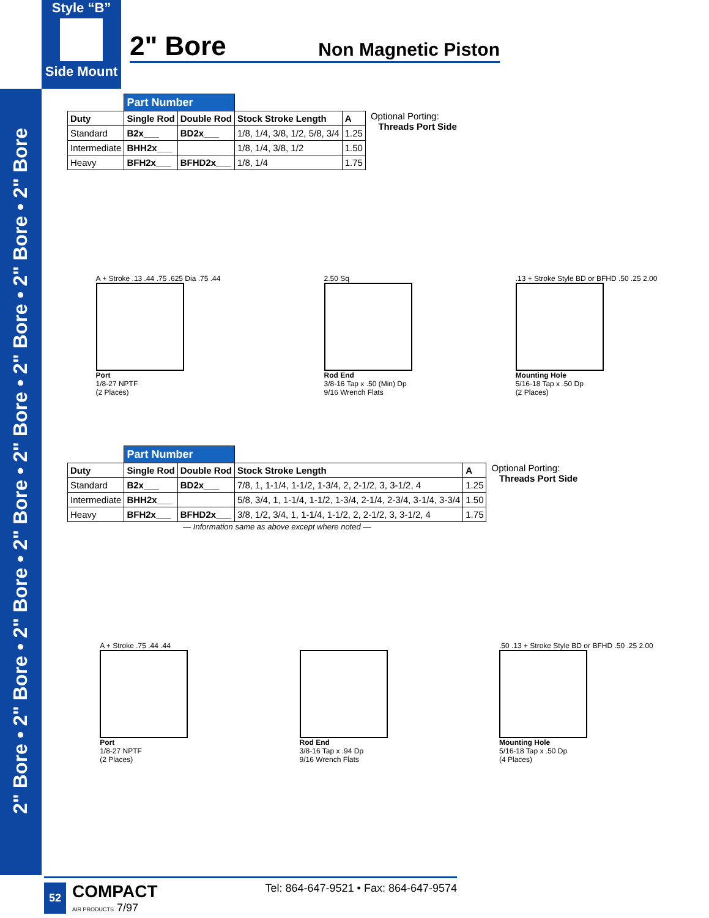2" Bore • 2" Bore • 2" Bore • 2" Bore • 2" Bore • 2" Bore • 2" Bore • 2" Bore
Style “B”
Side Mount
2" Bore
Non Magnetic Piston
| | Part Number | | | |
| Duty | Single Rod | Double Rod | Stock Stroke Length | A |
| Standard | B2x___ | BD2x___ | 1/8, 1/4, 3/8, 1/2, 5/8, 3/4 | 1.25 |
| Intermediate | BHH2x___ | | 1/8, 1/4, 3/8, 1/2 | 1.50 |
| Heavy | BFH2x___ | BFHD2x___ | 1/8, 1/4 | 1.75 |
Optional Porting:
Threads Port Side
A + Stroke .13 .44 .75 .625 Dia .75 .44
Port
1/8-27 NPTF
(2 Places)
2.50 Sq
Rod End
3/8-16 Tap x .50 (Min) Dp
9/16 Wrench Flats
.13 + Stroke Style BD or BFHD .50 .25 2.00
Mounting Hole
5/16-18 Tap x .50 Dp
(2 Places)
| | Part Number | | | |
| Duty | Single Rod | Double Rod | Stock Stroke Length | A |
| Standard | B2x___ | BD2x___ | 7/8, 1, 1-1/4, 1-1/2, 1-3/4, 2, 2-1/2, 3, 3-1/2, 4 | 1.25 |
| Intermediate | BHH2x___ | | 5/8, 3/4, 1, 1-1/4, 1-1/2, 1-3/4, 2-1/4, 2-3/4, 3-1/4, 3-3/4 | 1.50 |
| Heavy | BFH2x___ | BFHD2x___ | 3/8, 1/2, 3/4, 1, 1-1/4, 1-1/2, 2, 2-1/2, 3, 3-1/2, 4 | 1.75 |
— Information same as above except where noted —
Optional Porting:
Threads Port Side
A + Stroke .75 .44 .44
Port
1/8-27 NPTF
(2 Places)
Rod End
3/8-16 Tap x .94 Dp
9/16 Wrench Flats
.50 .13 + Stroke Style BD or BFHD .50 .25 2.00
Mounting Hole
5/16-18 Tap x .50 Dp
(4 Places)
52 COMPACT
AIR PRODUCTS 7/97
Tel: 864-647-9521 • Fax: 864-647-9574